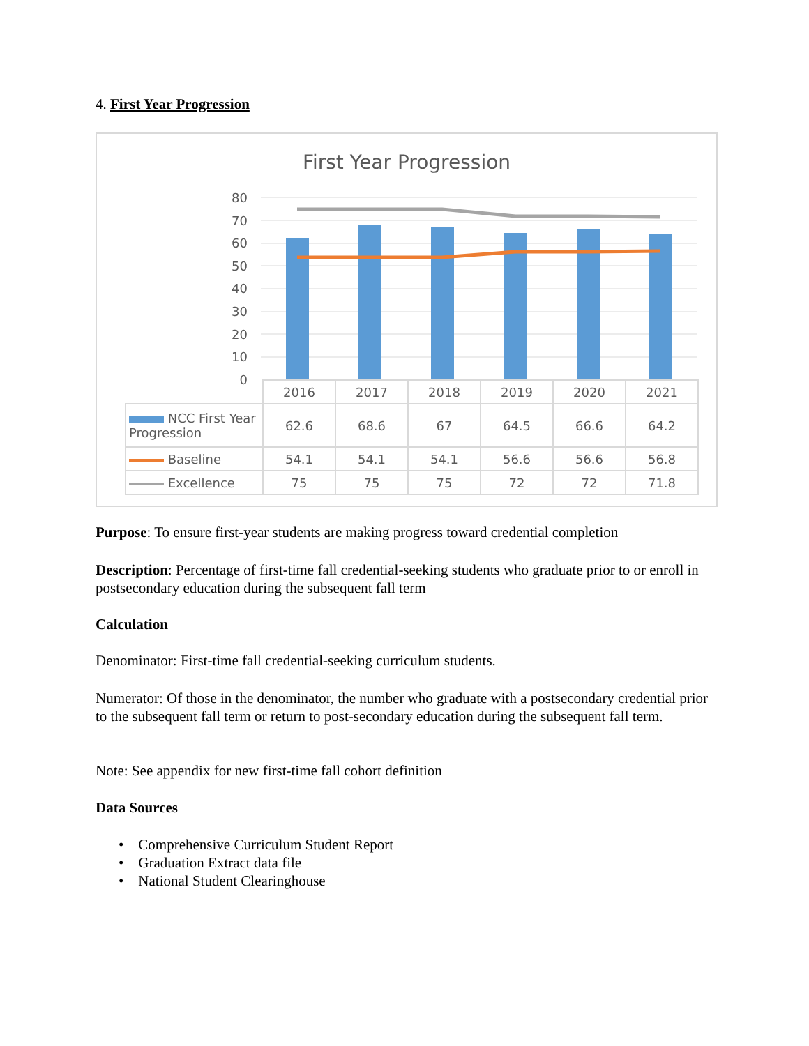4. First Year Progression
First Year Progression
80
70
60
50
40
30
20
10
0
| | 2016 | 2017 | 2018 | 2019 | 2020 | 2021 |
| NCC First Year Progression | 62.6 | 68.6 | 67 | 64.5 | 66.6 | 64.2 |
| Baseline | 54.1 | 54.1 | 54.1 | 56.6 | 56.6 | 56.8 |
| Excellence | 75 | 75 | 75 | 72 | 72 | 71.8 |
Purpose: To ensure first-year students are making progress toward credential completion
Description: Percentage of first-time fall credential-seeking students who graduate prior to or enroll in postsecondary education during the subsequent fall term
Calculation
Denominator: First-time fall credential-seeking curriculum students.
Numerator: Of those in the denominator, the number who graduate with a postsecondary credential prior to the subsequent fall term or return to post-secondary education during the subsequent fall term.
Note: See appendix for new first-time fall cohort definition
Data Sources
• Comprehensive Curriculum Student Report
• Graduation Extract data file
• National Student Clearinghouse